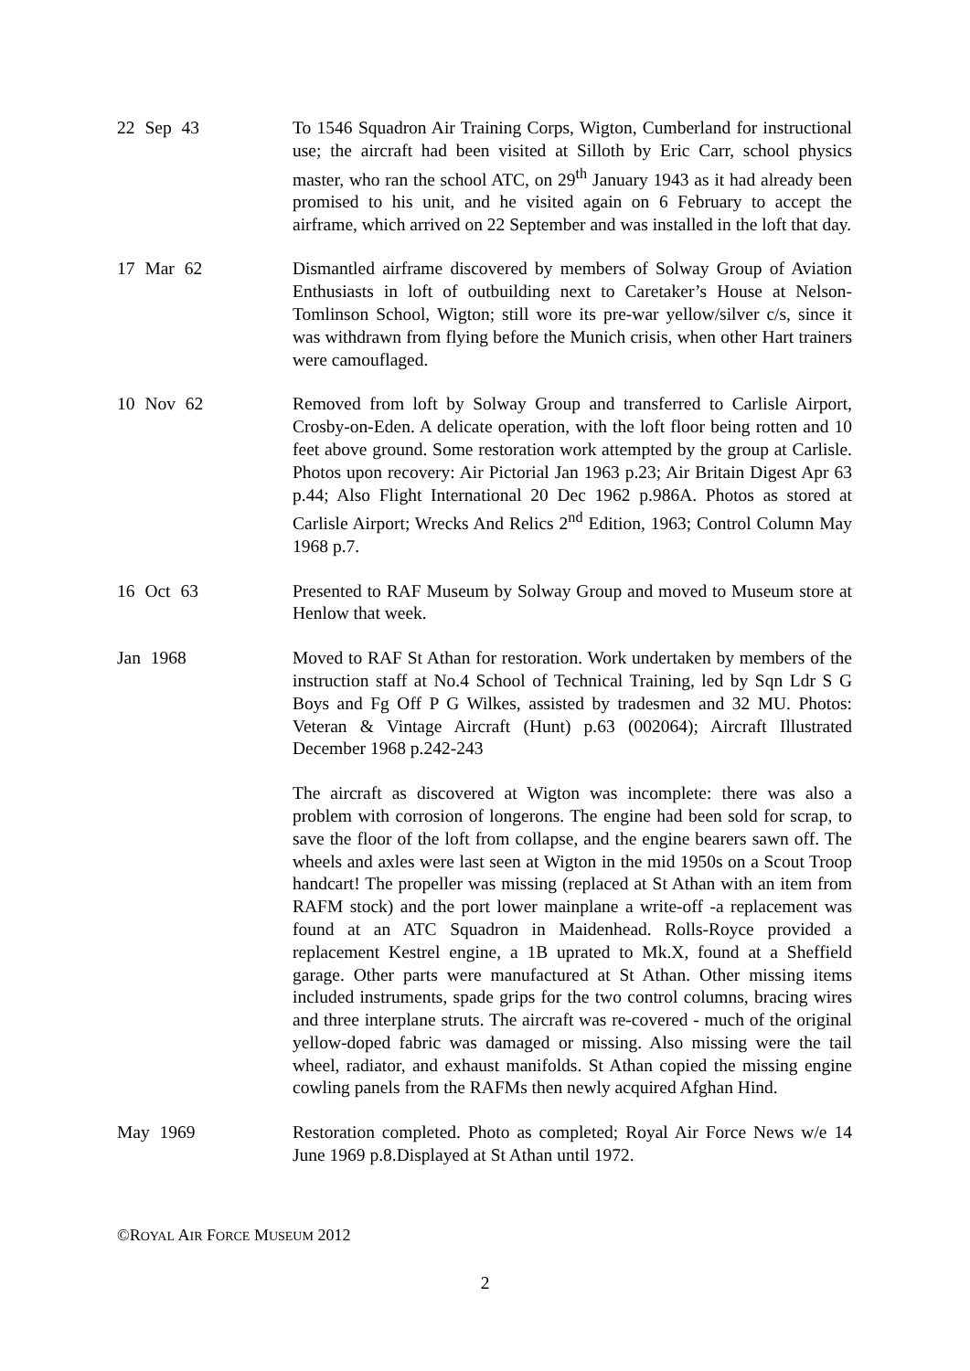22 Sep 43 To 1546 Squadron Air Training Corps, Wigton, Cumberland for instructional use; the aircraft had been visited at Silloth by Eric Carr, school physics master, who ran the school ATC, on 29<sup>th</sup> January 1943 as it had already been promised to his unit, and he visited again on 6 February to accept the airframe, which arrived on 22 September and was installed in the loft that day.
17 Mar 62 Dismantled airframe discovered by members of Solway Group of Aviation Enthusiasts in loft of outbuilding next to Caretaker’s House at Nelson-Tomlinson School, Wigton; still wore its pre-war yellow/silver c/s, since it was withdrawn from flying before the Munich crisis, when other Hart trainers were camouflaged.
10 Nov 62 Removed from loft by Solway Group and transferred to Carlisle Airport, Crosby-on-Eden. A delicate operation, with the loft floor being rotten and 10 feet above ground. Some restoration work attempted by the group at Carlisle. Photos upon recovery: Air Pictorial Jan 1963 p.23; Air Britain Digest Apr 63 p.44; Also Flight International 20 Dec 1962 p.986A. Photos as stored at Carlisle Airport; Wrecks And Relics 2<sup>nd</sup> Edition, 1963; Control Column May 1968 p.7.
16 Oct 63 Presented to RAF Museum by Solway Group and moved to Museum store at Henlow that week.
Jan 1968 Moved to RAF St Athan for restoration. Work undertaken by members of the instruction staff at No.4 School of Technical Training, led by Sqn Ldr S G Boys and Fg Off P G Wilkes, assisted by tradesmen and 32 MU. Photos: Veteran & Vintage Aircraft (Hunt) p.63 (002064); Aircraft Illustrated December 1968 p.242-243
The aircraft as discovered at Wigton was incomplete: there was also a problem with corrosion of longerons. The engine had been sold for scrap, to save the floor of the loft from collapse, and the engine bearers sawn off. The wheels and axles were last seen at Wigton in the mid 1950s on a Scout Troop handcart! The propeller was missing (replaced at St Athan with an item from RAFM stock) and the port lower mainplane a write-off -a replacement was found at an ATC Squadron in Maidenhead. Rolls-Royce provided a replacement Kestrel engine, a 1B uprated to Mk.X, found at a Sheffield garage. Other parts were manufactured at St Athan. Other missing items included instruments, spade grips for the two control columns, bracing wires and three interplane struts. The aircraft was re-covered - much of the original yellow-doped fabric was damaged or missing. Also missing were the tail wheel, radiator, and exhaust manifolds. St Athan copied the missing engine cowling panels from the RAFMs then newly acquired Afghan Hind.
May 1969 Restoration completed. Photo as completed; Royal Air Force News w/e 14 June 1969 p.8.Displayed at St Athan until 1972.
©ROYAL AIR FORCE MUSEUM 2012
2